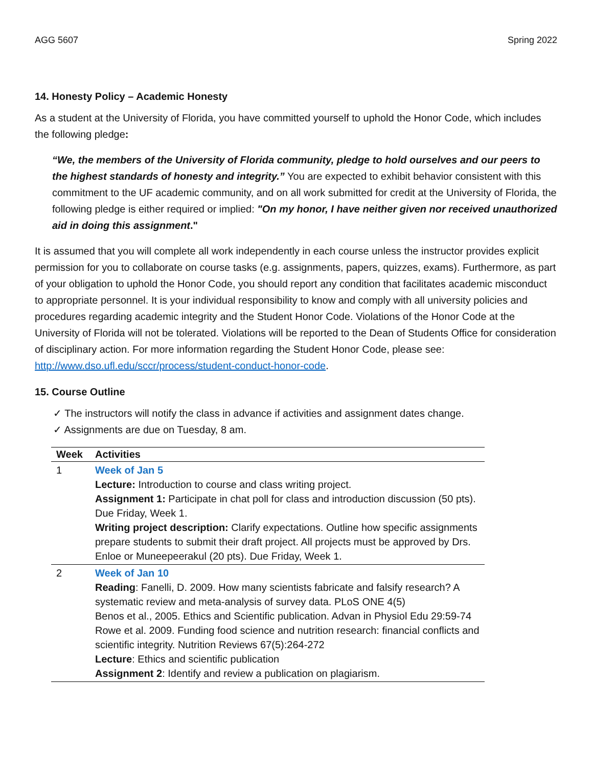AGG 5607 Spring 2022
14. Honesty Policy – Academic Honesty
As a student at the University of Florida, you have committed yourself to uphold the Honor Code, which includes the following pledge:
“We, the members of the University of Florida community, pledge to hold ourselves and our peers to the highest standards of honesty and integrity.” You are expected to exhibit behavior consistent with this commitment to the UF academic community, and on all work submitted for credit at the University of Florida, the following pledge is either required or implied: "On my honor, I have neither given nor received unauthorized aid in doing this assignment."
It is assumed that you will complete all work independently in each course unless the instructor provides explicit permission for you to collaborate on course tasks (e.g. assignments, papers, quizzes, exams). Furthermore, as part of your obligation to uphold the Honor Code, you should report any condition that facilitates academic misconduct to appropriate personnel. It is your individual responsibility to know and comply with all university policies and procedures regarding academic integrity and the Student Honor Code. Violations of the Honor Code at the University of Florida will not be tolerated. Violations will be reported to the Dean of Students Office for consideration of disciplinary action. For more information regarding the Student Honor Code, please see: http://www.dso.ufl.edu/sccr/process/student-conduct-honor-code.
15. Course Outline
✓ The instructors will notify the class in advance if activities and assignment dates change.
✓ Assignments are due on Tuesday, 8 am.
| Week | Activities |
| --- | --- |
| 1 | Week of Jan 5 Lecture: Introduction to course and class writing project. Assignment 1: Participate in chat poll for class and introduction discussion (50 pts). Due Friday, Week 1. Writing project description: Clarify expectations. Outline how specific assignments prepare students to submit their draft project. All projects must be approved by Drs. Enloe or Muneepeerakul (20 pts). Due Friday, Week 1. |
| 2 | Week of Jan 10 Reading : Fanelli, D. 2009. How many scientists fabricate and falsify research? A systematic review and meta-analysis of survey data. PLoS ONE 4(5) Benos et al., 2005. Ethics and Scientific publication. Advan in Physiol Edu 29:59-74 Rowe et al. 2009. Funding food science and nutrition research: financial conflicts and scientific integrity. Nutrition Reviews 67(5):264-272 Lecture : Ethics and scientific publication Assignment 2 : Identify and review a publication on plagiarism. |